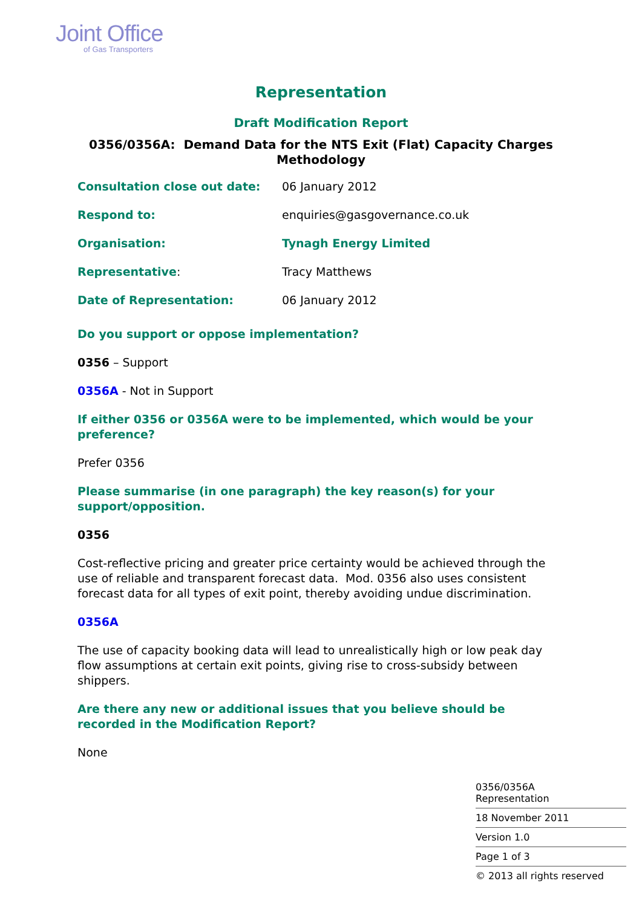Joint Office
of Gas Transporters
Representation
Draft Modification Report
0356/0356A: Demand Data for the NTS Exit (Flat) Capacity Charges Methodology
| Consultation close out date: | 06 January 2012 |
| Respond to: | enquiries@gasgovernance.co.uk |
| Organisation: | Tynagh Energy Limited |
| Representative : | Tracy Matthews |
| Date of Representation: | 06 January 2012 |
Do you support or oppose implementation?
0356 – Support
0356A - Not in Support
If either 0356 or 0356A were to be implemented, which would be your preference?
Prefer 0356
Please summarise (in one paragraph) the key reason(s) for your support/opposition.
0356
Cost-reflective pricing and greater price certainty would be achieved through the use of reliable and transparent forecast data. Mod. 0356 also uses consistent forecast data for all types of exit point, thereby avoiding undue discrimination.
0356A
The use of capacity booking data will lead to unrealistically high or low peak day flow assumptions at certain exit points, giving rise to cross-subsidy between shippers.
Are there any new or additional issues that you believe should be recorded in the Modification Report?
None
0356/0356A
Representation
18 November 2011
Version 1.0
Page 1 of 3
© 2013 all rights reserved